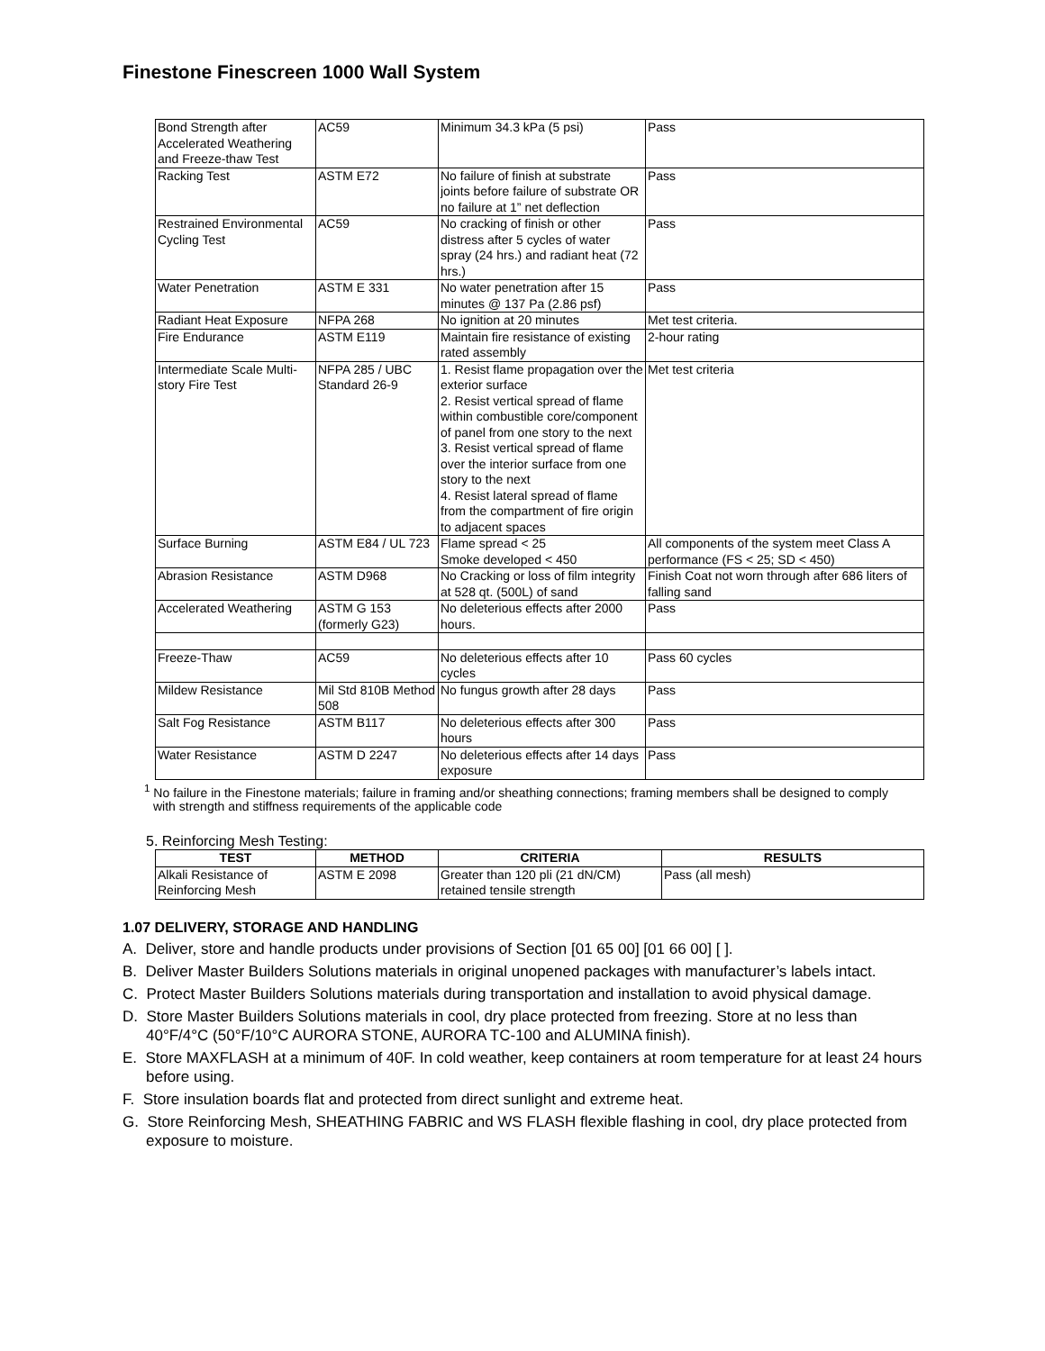Finestone Finescreen 1000 Wall System
| Bond Strength after Accelerated Weathering and Freeze-thaw Test | AC59 | Minimum 34.3 kPa (5 psi) | Pass |
| Racking Test | ASTM E72 | No failure of finish at substrate joints before failure of substrate OR no failure at 1” net deflection | Pass |
| Restrained Environmental Cycling Test | AC59 | No cracking of finish or other distress after 5 cycles of water spray (24 hrs.) and radiant heat (72 hrs.) | Pass |
| Water Penetration | ASTM E 331 | No water penetration after 15 minutes @ 137 Pa (2.86 psf) | Pass |
| Radiant Heat Exposure | NFPA 268 | No ignition at 20 minutes | Met test criteria. |
| Fire Endurance | ASTM E119 | Maintain fire resistance of existing rated assembly | 2-hour rating |
| Intermediate Scale Multi-story Fire Test | NFPA 285 / UBC Standard 26-9 | 1. Resist flame propagation over the exterior surface 2. Resist vertical spread of flame within combustible core/component of panel from one story to the next 3. Resist vertical spread of flame over the interior surface from one story to the next 4. Resist lateral spread of flame from the compartment of fire origin to adjacent spaces | Met test criteria |
| Surface Burning | ASTM E84 / UL 723 | Flame spread < 25 Smoke developed < 450 | All components of the system meet Class A performance (FS < 25; SD < 450) |
| Abrasion Resistance | ASTM D968 | No Cracking or loss of film integrity at 528 qt. (500L) of sand | Finish Coat not worn through after 686 liters of falling sand |
| Accelerated Weathering | ASTM G 153 (formerly G23) | No deleterious effects after 2000 hours. | Pass |
| Freeze-Thaw | AC59 | No deleterious effects after 10 cycles | Pass 60 cycles |
| Mildew Resistance | Mil Std 810B Method 508 | No fungus growth after 28 days | Pass |
| Salt Fog Resistance | ASTM B117 | No deleterious effects after 300 hours | Pass |
| Water Resistance | ASTM D 2247 | No deleterious effects after 14 days exposure | Pass |
<sup>1</sup> No failure in the Finestone materials; failure in framing and/or sheathing connections; framing members shall be designed to comply with strength and stiffness requirements of the applicable code
5. Reinforcing Mesh Testing:
| TEST | METHOD | CRITERIA | RESULTS |
| --- | --- | --- | --- |
| Alkali Resistance of Reinforcing Mesh | ASTM E 2098 | Greater than 120 pli (21 dN/CM) retained tensile strength | Pass (all mesh) |
1.07 DELIVERY, STORAGE AND HANDLING
A. Deliver, store and handle products under provisions of Section [01 65 00] [01 66 00] [ ].
B. Deliver Master Builders Solutions materials in original unopened packages with manufacturer’s labels intact.
C. Protect Master Builders Solutions materials during transportation and installation to avoid physical damage.
D. Store Master Builders Solutions materials in cool, dry place protected from freezing. Store at no less than 40°F/4°C (50°F/10°C AURORA STONE, AURORA TC-100 and ALUMINA finish).
E. Store MAXFLASH at a minimum of 40F. In cold weather, keep containers at room temperature for at least 24 hours before using.
F. Store insulation boards flat and protected from direct sunlight and extreme heat.
G. Store Reinforcing Mesh, SHEATHING FABRIC and WS FLASH flexible flashing in cool, dry place protected from exposure to moisture.